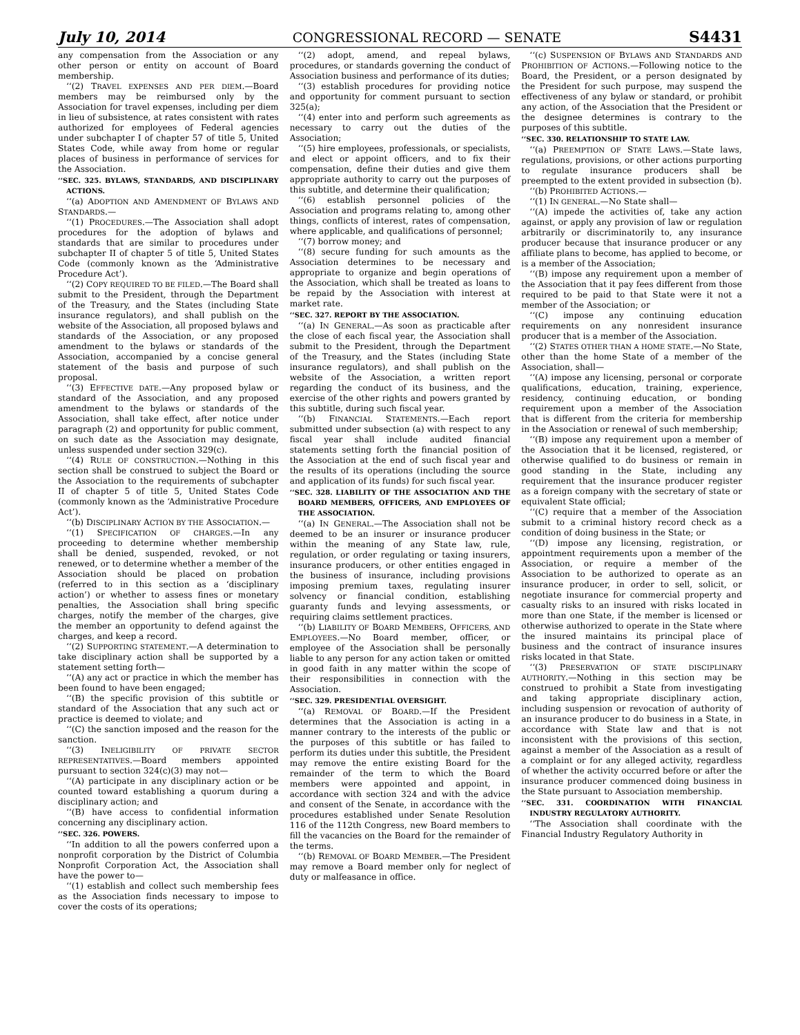July 10, 2014 CONGRESSIONAL RECORD — SENATE S4431
any compensation from the Association or any other person or entity on account of Board membership.
‘‘(2) TRAVEL EXPENSES AND PER DIEM.—Board members may be reimbursed only by the Association for travel expenses, including per diem in lieu of subsistence, at rates consistent with rates authorized for employees of Federal agencies under subchapter I of chapter 57 of title 5, United States Code, while away from home or regular places of business in performance of services for the Association.
‘‘SEC. 325. BYLAWS, STANDARDS, AND DISCIPLINARY ACTIONS.
‘‘(a) ADOPTION AND AMENDMENT OF BYLAWS AND STANDARDS.—
‘‘(1) PROCEDURES.—The Association shall adopt procedures for the adoption of bylaws and standards that are similar to procedures under subchapter II of chapter 5 of title 5, United States Code (commonly known as the ‘Administrative Procedure Act’).
‘‘(2) COPY REQUIRED TO BE FILED.—The Board shall submit to the President, through the Department of the Treasury, and the States (including State insurance regulators), and shall publish on the website of the Association, all proposed bylaws and standards of the Association, or any proposed amendment to the bylaws or standards of the Association, accompanied by a concise general statement of the basis and purpose of such proposal.
‘‘(3) EFFECTIVE DATE.—Any proposed bylaw or standard of the Association, and any proposed amendment to the bylaws or standards of the Association, shall take effect, after notice under paragraph (2) and opportunity for public comment, on such date as the Association may designate, unless suspended under section 329(c).
‘‘(4) RULE OF CONSTRUCTION.—Nothing in this section shall be construed to subject the Board or the Association to the requirements of subchapter II of chapter 5 of title 5, United States Code (commonly known as the ‘Administrative Procedure Act’).
‘‘(b) DISCIPLINARY ACTION BY THE ASSOCIATION.—
‘‘(1) SPECIFICATION OF CHARGES.—In any proceeding to determine whether membership shall be denied, suspended, revoked, or not renewed, or to determine whether a member of the Association should be placed on probation (referred to in this section as a ‘disciplinary action’) or whether to assess fines or monetary penalties, the Association shall bring specific charges, notify the member of the charges, give the member an opportunity to defend against the charges, and keep a record.
‘‘(2) SUPPORTING STATEMENT.—A determination to take disciplinary action shall be supported by a statement setting forth—
‘‘(A) any act or practice in which the member has been found to have been engaged;
‘‘(B) the specific provision of this subtitle or standard of the Association that any such act or practice is deemed to violate; and
‘‘(C) the sanction imposed and the reason for the sanction.
‘‘(3) INELIGIBILITY OF PRIVATE SECTOR REPRESENTATIVES.—Board members appointed pursuant to section 324(c)(3) may not—
‘‘(A) participate in any disciplinary action or be counted toward establishing a quorum during a disciplinary action; and
‘‘(B) have access to confidential information concerning any disciplinary action.
‘‘SEC. 326. POWERS.
‘‘In addition to all the powers conferred upon a nonprofit corporation by the District of Columbia Nonprofit Corporation Act, the Association shall have the power to—
‘‘(1) establish and collect such membership fees as the Association finds necessary to impose to cover the costs of its operations;
‘‘(2) adopt, amend, and repeal bylaws, procedures, or standards governing the conduct of Association business and performance of its duties;
‘‘(3) establish procedures for providing notice and opportunity for comment pursuant to section 325(a);
‘‘(4) enter into and perform such agreements as necessary to carry out the duties of the Association;
‘‘(5) hire employees, professionals, or specialists, and elect or appoint officers, and to fix their compensation, define their duties and give them appropriate authority to carry out the purposes of this subtitle, and determine their qualification;
‘‘(6) establish personnel policies of the Association and programs relating to, among other things, conflicts of interest, rates of compensation, where applicable, and qualifications of personnel;
‘‘(7) borrow money; and
‘‘(8) secure funding for such amounts as the Association determines to be necessary and appropriate to organize and begin operations of the Association, which shall be treated as loans to be repaid by the Association with interest at market rate.
‘‘SEC. 327. REPORT BY THE ASSOCIATION.
‘‘(a) IN GENERAL.—As soon as practicable after the close of each fiscal year, the Association shall submit to the President, through the Department of the Treasury, and the States (including State insurance regulators), and shall publish on the website of the Association, a written report regarding the conduct of its business, and the exercise of the other rights and powers granted by this subtitle, during such fiscal year.
‘‘(b) FINANCIAL STATEMENTS.—Each report submitted under subsection (a) with respect to any fiscal year shall include audited financial statements setting forth the financial position of the Association at the end of such fiscal year and the results of its operations (including the source and application of its funds) for such fiscal year.
‘‘SEC. 328. LIABILITY OF THE ASSOCIATION AND THE BOARD MEMBERS, OFFICERS, AND EMPLOYEES OF THE ASSOCIATION.
‘‘(a) IN GENERAL.—The Association shall not be deemed to be an insurer or insurance producer within the meaning of any State law, rule, regulation, or order regulating or taxing insurers, insurance producers, or other entities engaged in the business of insurance, including provisions imposing premium taxes, regulating insurer solvency or financial condition, establishing guaranty funds and levying assessments, or requiring claims settlement practices.
‘‘(b) LIABILITY OF BOARD MEMBERS, OFFICERS, AND EMPLOYEES.—No Board member, officer, or employee of the Association shall be personally liable to any person for any action taken or omitted in good faith in any matter within the scope of their responsibilities in connection with the Association.
‘‘SEC. 329. PRESIDENTIAL OVERSIGHT.
‘‘(a) REMOVAL OF BOARD.—If the President determines that the Association is acting in a manner contrary to the interests of the public or the purposes of this subtitle or has failed to perform its duties under this subtitle, the President may remove the entire existing Board for the remainder of the term to which the Board members were appointed and appoint, in accordance with section 324 and with the advice and consent of the Senate, in accordance with the procedures established under Senate Resolution 116 of the 112th Congress, new Board members to fill the vacancies on the Board for the remainder of the terms.
‘‘(b) REMOVAL OF BOARD MEMBER.—The President may remove a Board member only for neglect of duty or malfeasance in office.
‘‘(c) SUSPENSION OF BYLAWS AND STANDARDS AND PROHIBITION OF ACTIONS.—Following notice to the Board, the President, or a person designated by the President for such purpose, may suspend the effectiveness of any bylaw or standard, or prohibit any action, of the Association that the President or the designee determines is contrary to the purposes of this subtitle.
‘‘SEC. 330. RELATIONSHIP TO STATE LAW.
‘‘(a) PREEMPTION OF STATE LAWS.—State laws, regulations, provisions, or other actions purporting to regulate insurance producers shall be preempted to the extent provided in subsection (b).
‘‘(b) PROHIBITED ACTIONS.—
‘‘(1) IN GENERAL.—No State shall—
‘‘(A) impede the activities of, take any action against, or apply any provision of law or regulation arbitrarily or discriminatorily to, any insurance producer because that insurance producer or any affiliate plans to become, has applied to become, or is a member of the Association;
‘‘(B) impose any requirement upon a member of the Association that it pay fees different from those required to be paid to that State were it not a member of the Association; or
‘‘(C) impose any continuing education requirements on any nonresident insurance producer that is a member of the Association.
‘‘(2) STATES OTHER THAN A HOME STATE.—No State, other than the home State of a member of the Association, shall—
‘‘(A) impose any licensing, personal or corporate qualifications, education, training, experience, residency, continuing education, or bonding requirement upon a member of the Association that is different from the criteria for membership in the Association or renewal of such membership;
‘‘(B) impose any requirement upon a member of the Association that it be licensed, registered, or otherwise qualified to do business or remain in good standing in the State, including any requirement that the insurance producer register as a foreign company with the secretary of state or equivalent State official;
‘‘(C) require that a member of the Association submit to a criminal history record check as a condition of doing business in the State; or
‘‘(D) impose any licensing, registration, or appointment requirements upon a member of the Association, or require a member of the Association to be authorized to operate as an insurance producer, in order to sell, solicit, or negotiate insurance for commercial property and casualty risks to an insured with risks located in more than one State, if the member is licensed or otherwise authorized to operate in the State where the insured maintains its principal place of business and the contract of insurance insures risks located in that State.
‘‘(3) PRESERVATION OF STATE DISCIPLINARY AUTHORITY.—Nothing in this section may be construed to prohibit a State from investigating and taking appropriate disciplinary action, including suspension or revocation of authority of an insurance producer to do business in a State, in accordance with State law and that is not inconsistent with the provisions of this section, against a member of the Association as a result of a complaint or for any alleged activity, regardless of whether the activity occurred before or after the insurance producer commenced doing business in the State pursuant to Association membership.
‘‘SEC. 331. COORDINATION WITH FINANCIAL INDUSTRY REGULATORY AUTHORITY.
‘‘The Association shall coordinate with the Financial Industry Regulatory Authority in